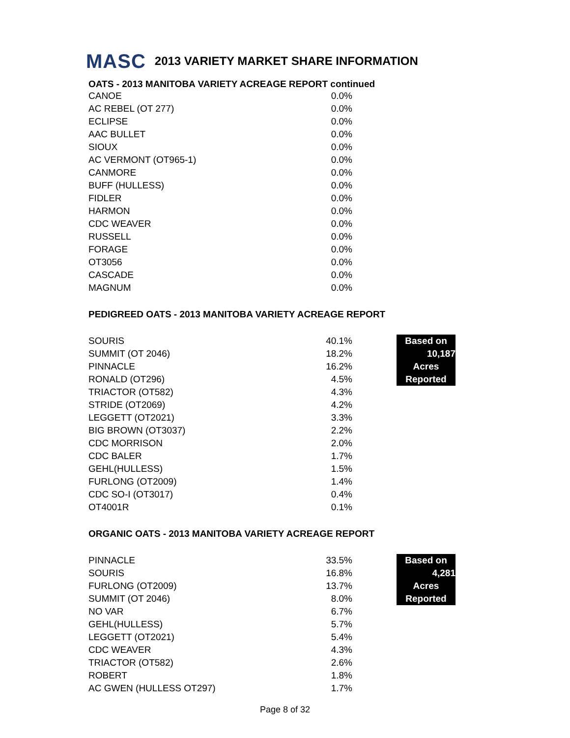MASC 2013 VARIETY MARKET SHARE INFORMATION
OATS - 2013 MANITOBA VARIETY ACREAGE REPORT continued
| CANOE | 0.0% |
| AC REBEL (OT 277) | 0.0% |
| ECLIPSE | 0.0% |
| AAC BULLET | 0.0% |
| SIOUX | 0.0% |
| AC VERMONT (OT965-1) | 0.0% |
| CANMORE | 0.0% |
| BUFF (HULLESS) | 0.0% |
| FIDLER | 0.0% |
| HARMON | 0.0% |
| CDC WEAVER | 0.0% |
| RUSSELL | 0.0% |
| FORAGE | 0.0% |
| OT3056 | 0.0% |
| CASCADE | 0.0% |
| MAGNUM | 0.0% |
PEDIGREED OATS - 2013 MANITOBA VARIETY ACREAGE REPORT
| SOURIS | 40.1% | | Based on |
| SUMMIT (OT 2046) | 18.2% | | 10,187 |
| PINNACLE | 16.2% | | Acres |
| RONALD (OT296) | 4.5% | | Reported |
| TRIACTOR (OT582) | 4.3% | | |
| STRIDE (OT2069) | 4.2% | | |
| LEGGETT (OT2021) | 3.3% | | |
| BIG BROWN (OT3037) | 2.2% | | |
| CDC MORRISON | 2.0% | | |
| CDC BALER | 1.7% | | |
| GEHL(HULLESS) | 1.5% | | |
| FURLONG (OT2009) | 1.4% | | |
| CDC SO-I (OT3017) | 0.4% | | |
| OT4001R | 0.1% | | |
ORGANIC OATS - 2013 MANITOBA VARIETY ACREAGE REPORT
| PINNACLE | 33.5% | | Based on |
| SOURIS | 16.8% | | 4,281 |
| FURLONG (OT2009) | 13.7% | | Acres |
| SUMMIT (OT 2046) | 8.0% | | Reported |
| NO VAR | 6.7% | | |
| GEHL(HULLESS) | 5.7% | | |
| LEGGETT (OT2021) | 5.4% | | |
| CDC WEAVER | 4.3% | | |
| TRIACTOR (OT582) | 2.6% | | |
| ROBERT | 1.8% | | |
| AC GWEN (HULLESS OT297) | 1.7% | | |
Page 8 of 32